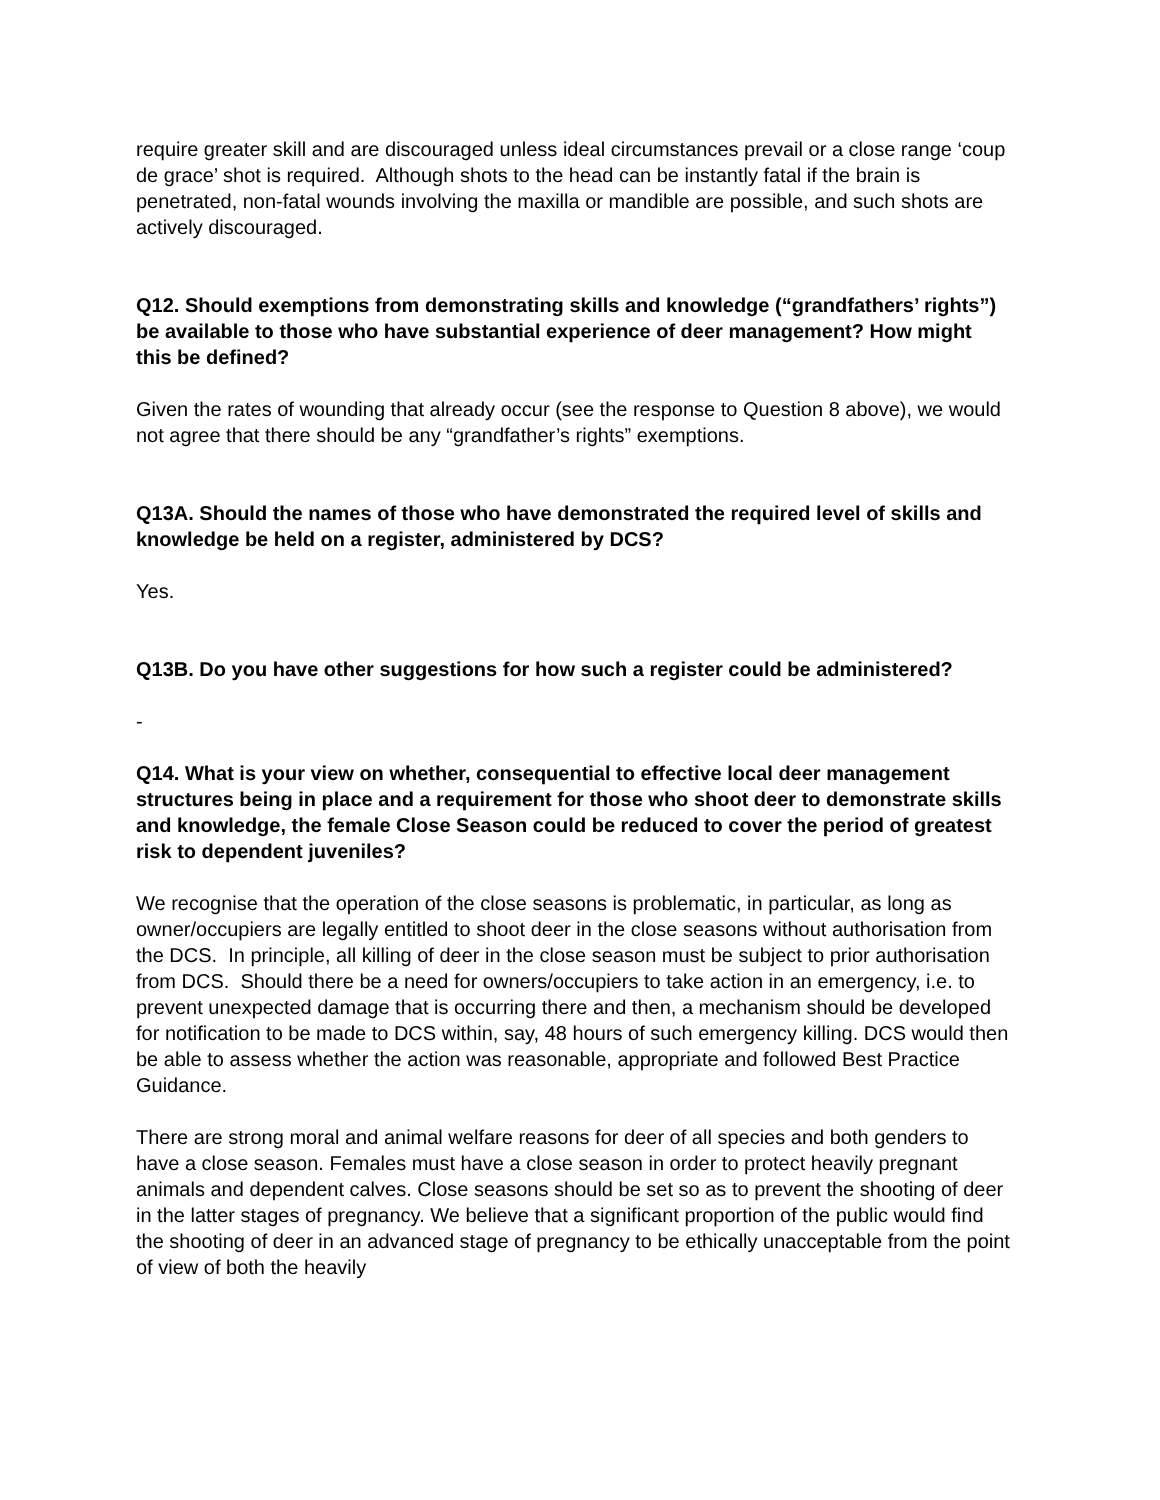require greater skill and are discouraged unless ideal circumstances prevail or a close range ‘coup de grace’ shot is required. Although shots to the head can be instantly fatal if the brain is penetrated, non-fatal wounds involving the maxilla or mandible are possible, and such shots are actively discouraged.
Q12. Should exemptions from demonstrating skills and knowledge (“grandfathers’ rights”) be available to those who have substantial experience of deer management? How might this be defined?
Given the rates of wounding that already occur (see the response to Question 8 above), we would not agree that there should be any “grandfather’s rights” exemptions.
Q13A. Should the names of those who have demonstrated the required level of skills and knowledge be held on a register, administered by DCS?
Yes.
Q13B. Do you have other suggestions for how such a register could be administered?
-
Q14. What is your view on whether, consequential to effective local deer management structures being in place and a requirement for those who shoot deer to demonstrate skills and knowledge, the female Close Season could be reduced to cover the period of greatest risk to dependent juveniles?
We recognise that the operation of the close seasons is problematic, in particular, as long as owner/occupiers are legally entitled to shoot deer in the close seasons without authorisation from the DCS. In principle, all killing of deer in the close season must be subject to prior authorisation from DCS. Should there be a need for owners/occupiers to take action in an emergency, i.e. to prevent unexpected damage that is occurring there and then, a mechanism should be developed for notification to be made to DCS within, say, 48 hours of such emergency killing. DCS would then be able to assess whether the action was reasonable, appropriate and followed Best Practice Guidance.
There are strong moral and animal welfare reasons for deer of all species and both genders to have a close season. Females must have a close season in order to protect heavily pregnant animals and dependent calves. Close seasons should be set so as to prevent the shooting of deer in the latter stages of pregnancy. We believe that a significant proportion of the public would find the shooting of deer in an advanced stage of pregnancy to be ethically unacceptable from the point of view of both the heavily